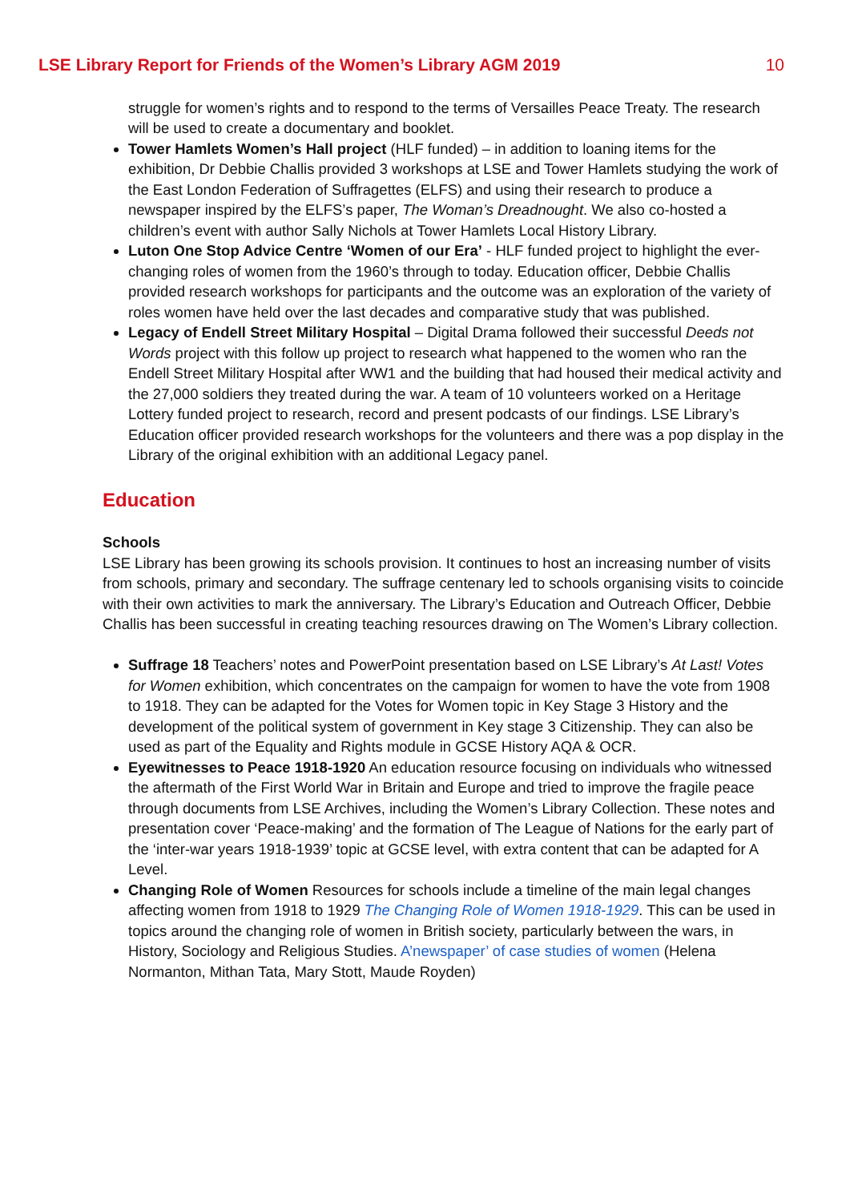LSE Library Report for Friends of the Women’s Library AGM 2019 10
struggle for women’s rights and to respond to the terms of Versailles Peace Treaty. The research will be used to create a documentary and booklet.
Tower Hamlets Women’s Hall project (HLF funded) – in addition to loaning items for the exhibition, Dr Debbie Challis provided 3 workshops at LSE and Tower Hamlets studying the work of the East London Federation of Suffragettes (ELFS) and using their research to produce a newspaper inspired by the ELFS’s paper, The Woman’s Dreadnought. We also co-hosted a children’s event with author Sally Nichols at Tower Hamlets Local History Library.
Luton One Stop Advice Centre ‘Women of our Era’ - HLF funded project to highlight the ever-changing roles of women from the 1960’s through to today. Education officer, Debbie Challis provided research workshops for participants and the outcome was an exploration of the variety of roles women have held over the last decades and comparative study that was published.
Legacy of Endell Street Military Hospital – Digital Drama followed their successful Deeds not Words project with this follow up project to research what happened to the women who ran the Endell Street Military Hospital after WW1 and the building that had housed their medical activity and the 27,000 soldiers they treated during the war. A team of 10 volunteers worked on a Heritage Lottery funded project to research, record and present podcasts of our findings. LSE Library’s Education officer provided research workshops for the volunteers and there was a pop display in the Library of the original exhibition with an additional Legacy panel.
Education
Schools
LSE Library has been growing its schools provision. It continues to host an increasing number of visits from schools, primary and secondary. The suffrage centenary led to schools organising visits to coincide with their own activities to mark the anniversary. The Library’s Education and Outreach Officer, Debbie Challis has been successful in creating teaching resources drawing on The Women’s Library collection.
Suffrage 18 Teachers’ notes and PowerPoint presentation based on LSE Library’s At Last! Votes for Women exhibition, which concentrates on the campaign for women to have the vote from 1908 to 1918. They can be adapted for the Votes for Women topic in Key Stage 3 History and the development of the political system of government in Key stage 3 Citizenship. They can also be used as part of the Equality and Rights module in GCSE History AQA & OCR.
Eyewitnesses to Peace 1918-1920 An education resource focusing on individuals who witnessed the aftermath of the First World War in Britain and Europe and tried to improve the fragile peace through documents from LSE Archives, including the Women’s Library Collection. These notes and presentation cover ‘Peace-making’ and the formation of The League of Nations for the early part of the ‘inter-war years 1918-1939’ topic at GCSE level, with extra content that can be adapted for A Level.
Changing Role of Women Resources for schools include a timeline of the main legal changes affecting women from 1918 to 1929 The Changing Role of Women 1918-1929. This can be used in topics around the changing role of women in British society, particularly between the wars, in History, Sociology and Religious Studies. A’newspaper’ of case studies of women (Helena Normanton, Mithan Tata, Mary Stott, Maude Royden)